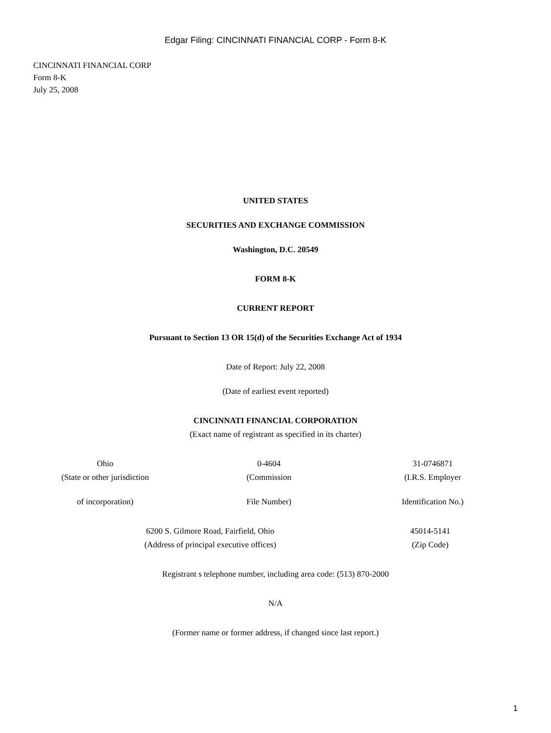Edgar Filing: CINCINNATI FINANCIAL CORP - Form 8-K
CINCINNATI FINANCIAL CORP
Form 8-K
July 25, 2008
UNITED STATES
SECURITIES AND EXCHANGE COMMISSION
Washington, D.C. 20549
FORM 8-K
CURRENT REPORT
Pursuant to Section 13 OR 15(d) of the Securities Exchange Act of 1934
Date of Report: July 22, 2008
(Date of earliest event reported)
CINCINNATI FINANCIAL CORPORATION
(Exact name of registrant as specified in its charter)
| Ohio | 0-4604 | 31-0746871 |
| (State or other jurisdiction | (Commission | (I.R.S. Employer |
| of incorporation) | File Number) | Identification No.) |
| 6200 S. Gilmore Road, Fairfield, Ohio | 45014-5141 |
| (Address of principal executive offices) | (Zip Code) |
Registrant s telephone number, including area code: (513) 870-2000
N/A
(Former name or former address, if changed since last report.)
1